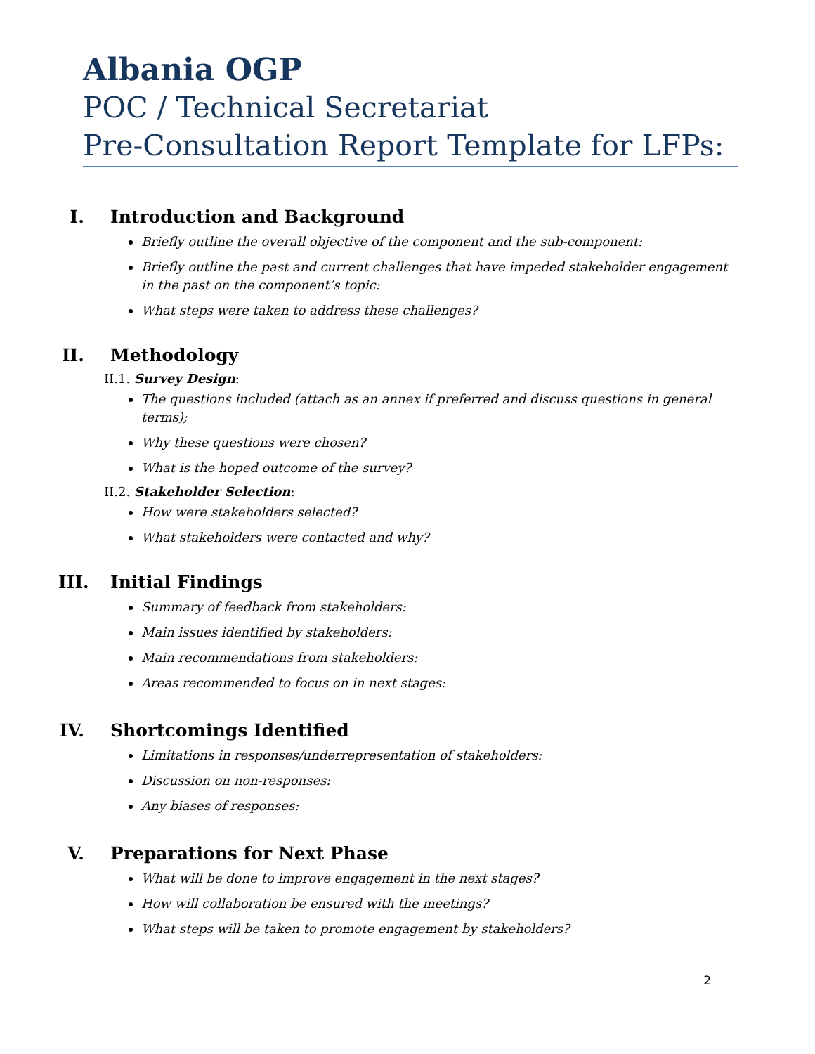Albania OGP
POC / Technical Secretariat
Pre-Consultation Report Template for LFPs:
I. Introduction and Background
Briefly outline the overall objective of the component and the sub-component:
Briefly outline the past and current challenges that have impeded stakeholder engagement in the past on the component’s topic:
What steps were taken to address these challenges?
II. Methodology
II.1. Survey Design:
The questions included (attach as an annex if preferred and discuss questions in general terms);
Why these questions were chosen?
What is the hoped outcome of the survey?
II.2. Stakeholder Selection:
How were stakeholders selected?
What stakeholders were contacted and why?
III. Initial Findings
Summary of feedback from stakeholders:
Main issues identified by stakeholders:
Main recommendations from stakeholders:
Areas recommended to focus on in next stages:
IV. Shortcomings Identified
Limitations in responses/underrepresentation of stakeholders:
Discussion on non-responses:
Any biases of responses:
V. Preparations for Next Phase
What will be done to improve engagement in the next stages?
How will collaboration be ensured with the meetings?
What steps will be taken to promote engagement by stakeholders?
2